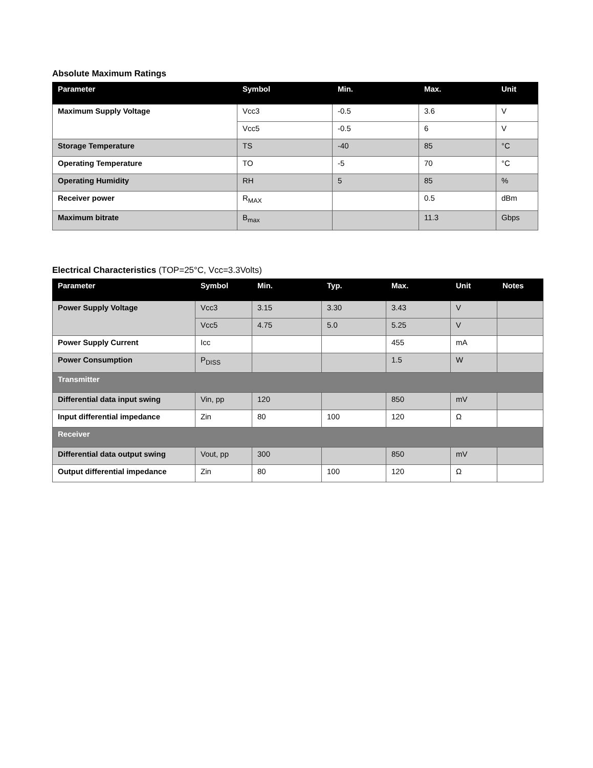Absolute Maximum Ratings
| Parameter | Symbol | Min. | Max. | Unit |
| --- | --- | --- | --- | --- |
| Maximum Supply Voltage | Vcc3 | -0.5 | 3.6 | V |
| | Vcc5 | -0.5 | 6 | V |
| Storage Temperature | TS | -40 | 85 | °C |
| Operating Temperature | TO | -5 | 70 | °C |
| Operating Humidity | RH | 5 | 85 | % |
| Receiver power | R<sub>MAX</sub> | | 0.5 | dBm |
| Maximum bitrate | B<sub>max</sub> | | 11.3 | Gbps |
Electrical Characteristics (TOP=25°C, Vcc=3.3Volts)
| Parameter | Symbol | Min. | Typ. | Max. | Unit | Notes |
| --- | --- | --- | --- | --- | --- | --- |
| Power Supply Voltage | Vcc3 | 3.15 | 3.30 | 3.43 | V | |
| | Vcc5 | 4.75 | 5.0 | 5.25 | V | |
| Power Supply Current | Icc | | | 455 | mA | |
| Power Consumption | P<sub>DISS</sub> | | | 1.5 | W | |
| Transmitter | | | | | | |
| Differential data input swing | Vin, pp | 120 | | 850 | mV | |
| Input differential impedance | Zin | 80 | 100 | 120 | Ω | |
| Receiver | | | | | | |
| Differential data output swing | Vout, pp | 300 | | 850 | mV | |
| Output differential impedance | Zin | 80 | 100 | 120 | Ω | |